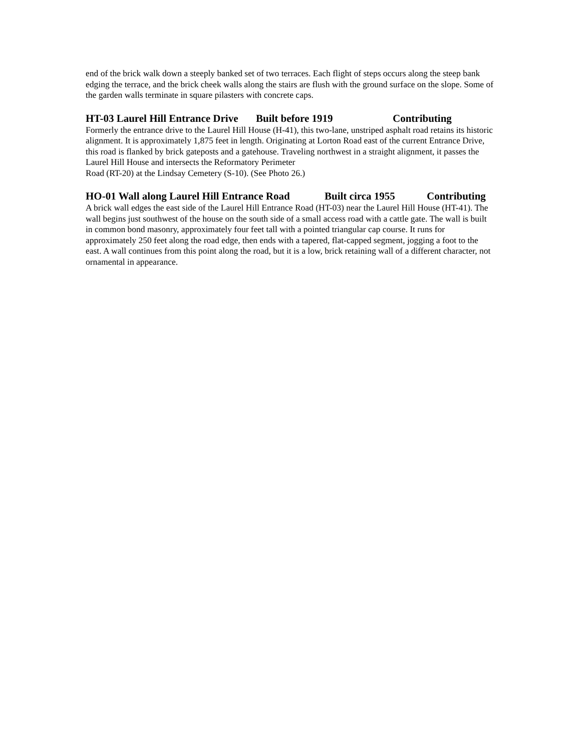end of the brick walk down a steeply banked set of two terraces. Each flight of steps occurs along the steep bank edging the terrace, and the brick cheek walls along the stairs are flush with the ground surface on the slope. Some of the garden walls terminate in square pilasters with concrete caps.
HT-03 Laurel Hill Entrance Drive Built before 1919 Contributing
Formerly the entrance drive to the Laurel Hill House (H-41), this two-lane, unstriped asphalt road retains its historic alignment. It is approximately 1,875 feet in length. Originating at Lorton Road east of the current Entrance Drive, this road is flanked by brick gateposts and a gatehouse. Traveling northwest in a straight alignment, it passes the Laurel Hill House and intersects the Reformatory Perimeter
Road (RT-20) at the Lindsay Cemetery (S-10). (See Photo 26.)
HO-01 Wall along Laurel Hill Entrance Road Built circa 1955 Contributing
A brick wall edges the east side of the Laurel Hill Entrance Road (HT-03) near the Laurel Hill House (HT-41). The wall begins just southwest of the house on the south side of a small access road with a cattle gate. The wall is built in common bond masonry, approximately four feet tall with a pointed triangular cap course. It runs for approximately 250 feet along the road edge, then ends with a tapered, flat-capped segment, jogging a foot to the east. A wall continues from this point along the road, but it is a low, brick retaining wall of a different character, not ornamental in appearance.